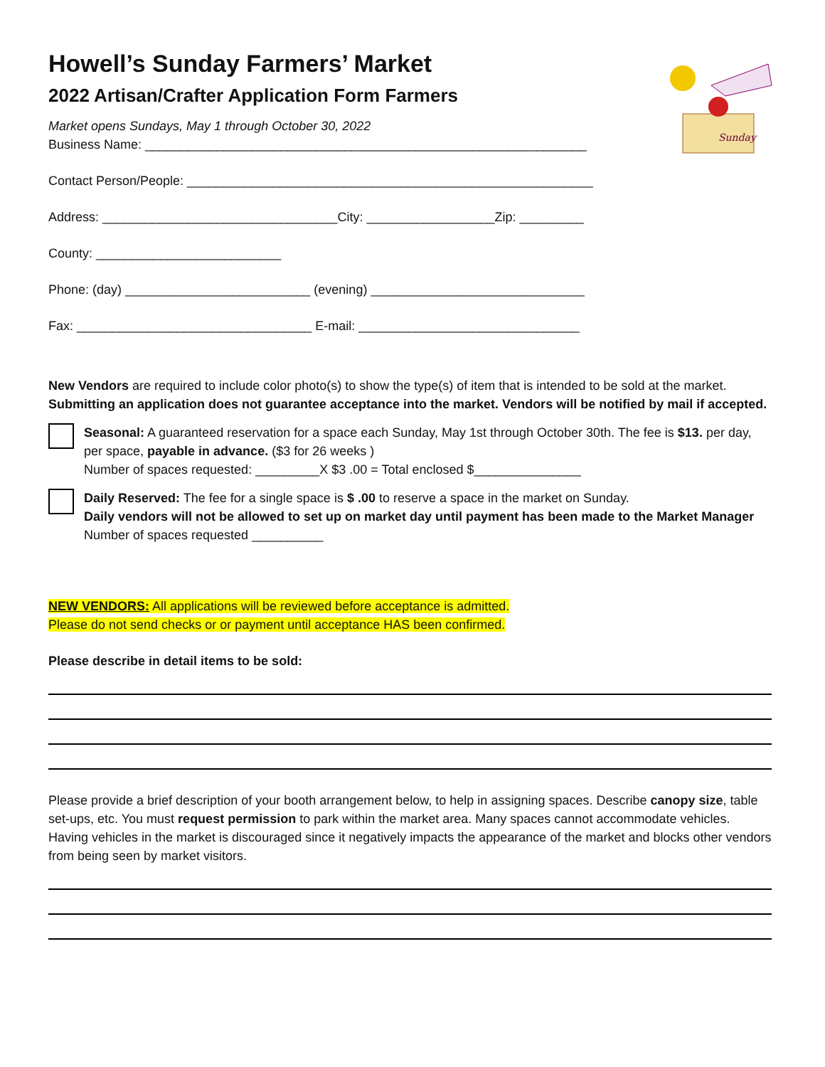Sunday
Howell’s Sunday Farmers’ Market
2022 Artisan/Crafter Application Form Farmers
Market opens Sundays, May 1 through October 30, 2022
Business Name: ______________________________________________________________
Contact Person/People: _________________________________________________________
Address: _________________________________City: __________________Zip: _________
County: __________________________
Phone: (day) __________________________ (evening) ______________________________
Fax: _________________________________ E-mail: _______________________________
New Vendors are required to include color photo(s) to show the type(s) of item that is intended to be sold at the market. Submitting an application does not guarantee acceptance into the market. Vendors will be notified by mail if accepted.
Seasonal: A guaranteed reservation for a space each Sunday, May 1st through October 30th. The fee is $13. per day, per space, payable in advance. ($3 for 26 weeks )
Number of spaces requested: _________X $3 .00 = Total enclosed $_______________
Daily Reserved: The fee for a single space is $ .00 to reserve a space in the market on Sunday.
Daily vendors will not be allowed to set up on market day until payment has been made to the Market Manager
Number of spaces requested __________
NEW VENDORS: All applications will be reviewed before acceptance is admitted.
Please do not send checks or or payment until acceptance HAS been confirmed.
Please describe in detail items to be sold:
Please provide a brief description of your booth arrangement below, to help in assigning spaces. Describe canopy size, table set-ups, etc. You must request permission to park within the market area. Many spaces cannot accommodate vehicles. Having vehicles in the market is discouraged since it negatively impacts the appearance of the market and blocks other vendors from being seen by market visitors.